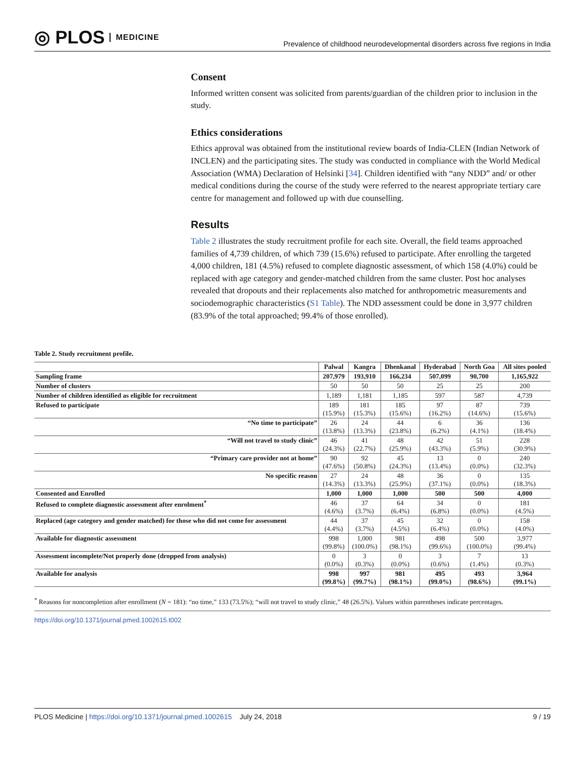◎ PLOS MEDICINE
Prevalence of childhood neurodevelopmental disorders across five regions in India
Consent
Informed written consent was solicited from parents/guardian of the children prior to inclusion in the study.
Ethics considerations
Ethics approval was obtained from the institutional review boards of India-CLEN (Indian Network of INCLEN) and the participating sites. The study was conducted in compliance with the World Medical Association (WMA) Declaration of Helsinki [34]. Children identified with “any NDD” and/ or other medical conditions during the course of the study were referred to the nearest appropriate tertiary care centre for management and followed up with due counselling.
Results
Table 2 illustrates the study recruitment profile for each site. Overall, the field teams approached families of 4,739 children, of which 739 (15.6%) refused to participate. After enrolling the targeted 4,000 children, 181 (4.5%) refused to complete diagnostic assessment, of which 158 (4.0%) could be replaced with age category and gender-matched children from the same cluster. Post hoc analyses revealed that dropouts and their replacements also matched for anthropometric measurements and sociodemographic characteristics (S1 Table). The NDD assessment could be done in 3,977 children (83.9% of the total approached; 99.4% of those enrolled).
Table 2. Study recruitment profile.
| | Palwal | Kangra | Dhenkanal | Hyderabad | North Goa | All sites pooled |
| --- | --- | --- | --- | --- | --- | --- |
| Sampling frame | 207,979 | 193,910 | 166,234 | 507,099 | 90,700 | 1,165,922 |
| Number of clusters | 50 | 50 | 50 | 25 | 25 | 200 |
| Number of children identified as eligible for recruitment | 1,189 | 1,181 | 1,185 | 597 | 587 | 4,739 |
| Refused to participate | 189 (15.9%) | 181 (15.3%) | 185 (15.6%) | 97 (16.2%) | 87 (14.6%) | 739 (15.6%) |
| “No time to participate” | 26 (13.8%) | 24 (13.3%) | 44 (23.8%) | 6 (6.2%) | 36 (4.1%) | 136 (18.4%) |
| “Will not travel to study clinic” | 46 (24.3%) | 41 (22.7%) | 48 (25.9%) | 42 (43.3%) | 51 (5.9%) | 228 (30.9%) |
| “Primary care provider not at home” | 90 (47.6%) | 92 (50.8%) | 45 (24.3%) | 13 (13.4%) | 0 (0.0%) | 240 (32.3%) |
| No specific reason | 27 (14.3%) | 24 (13.3%) | 48 (25.9%) | 36 (37.1%) | 0 (0.0%) | 135 (18.3%) |
| Consented and Enrolled | 1,000 | 1,000 | 1,000 | 500 | 500 | 4,000 |
| Refused to complete diagnostic assessment after enrolment<sup>*</sup> | 46 (4.6%) | 37 (3.7%) | 64 (6.4%) | 34 (6.8%) | 0 (0.0%) | 181 (4.5%) |
| Replaced (age category and gender matched) for those who did not come for assessment | 44 (4.4%) | 37 (3.7%) | 45 (4.5%) | 32 (6.4%) | 0 (0.0%) | 158 (4.0%) |
| Available for diagnostic assessment | 998 (99.8%) | 1,000 (100.0%) | 981 (98.1%) | 498 (99.6%) | 500 (100.0%) | 3,977 (99.4%) |
| Assessment incomplete/Not properly done (dropped from analysis) | 0 (0.0%) | 3 (0.3%) | 0 (0.0%) | 3 (0.6%) | 7 (1.4%) | 13 (0.3%) |
| Available for analysis | 998 (99.8%) | 997 (99.7%) | 981 (98.1%) | 495 (99.0%) | 493 (98.6%) | 3,964 (99.1%) |
<sup>*</sup> Reasons for noncompletion after enrollment (N = 181): “no time,” 133 (73.5%); “will not travel to study clinic,” 48 (26.5%). Values within parentheses indicate percentages.
https://doi.org/10.1371/journal.pmed.1002615.t002
PLOS Medicine | https://doi.org/10.1371/journal.pmed.1002615 July 24, 2018
9 / 19